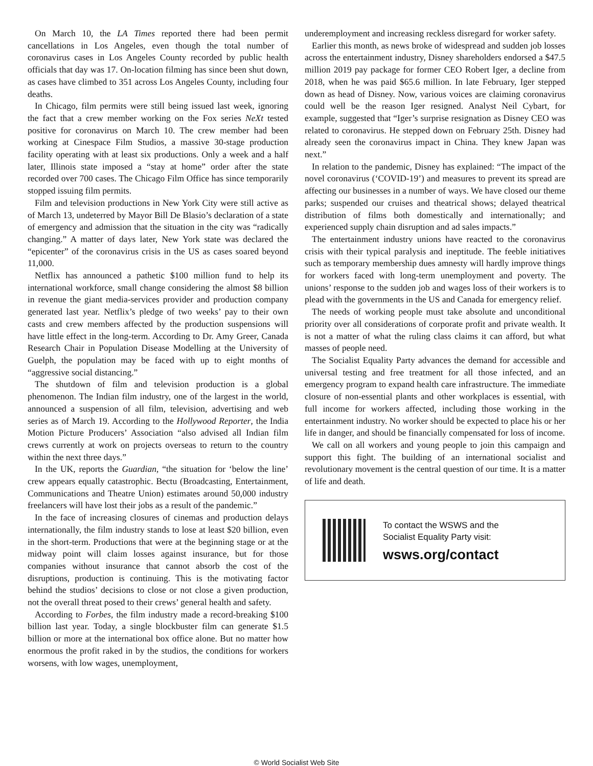On March 10, the LA Times reported there had been permit cancellations in Los Angeles, even though the total number of coronavirus cases in Los Angeles County recorded by public health officials that day was 17. On-location filming has since been shut down, as cases have climbed to 351 across Los Angeles County, including four deaths.
In Chicago, film permits were still being issued last week, ignoring the fact that a crew member working on the Fox series NeXt tested positive for coronavirus on March 10. The crew member had been working at Cinespace Film Studios, a massive 30-stage production facility operating with at least six productions. Only a week and a half later, Illinois state imposed a “stay at home” order after the state recorded over 700 cases. The Chicago Film Office has since temporarily stopped issuing film permits.
Film and television productions in New York City were still active as of March 13, undeterred by Mayor Bill De Blasio’s declaration of a state of emergency and admission that the situation in the city was “radically changing.” A matter of days later, New York state was declared the “epicenter” of the coronavirus crisis in the US as cases soared beyond 11,000.
Netflix has announced a pathetic $100 million fund to help its international workforce, small change considering the almost $8 billion in revenue the giant media-services provider and production company generated last year. Netflix’s pledge of two weeks’ pay to their own casts and crew members affected by the production suspensions will have little effect in the long-term. According to Dr. Amy Greer, Canada Research Chair in Population Disease Modelling at the University of Guelph, the population may be faced with up to eight months of “aggressive social distancing.”
The shutdown of film and television production is a global phenomenon. The Indian film industry, one of the largest in the world, announced a suspension of all film, television, advertising and web series as of March 19. According to the Hollywood Reporter, the India Motion Picture Producers’ Association “also advised all Indian film crews currently at work on projects overseas to return to the country within the next three days.”
In the UK, reports the Guardian, “the situation for ‘below the line’ crew appears equally catastrophic. Bectu (Broadcasting, Entertainment, Communications and Theatre Union) estimates around 50,000 industry freelancers will have lost their jobs as a result of the pandemic.”
In the face of increasing closures of cinemas and production delays internationally, the film industry stands to lose at least $20 billion, even in the short-term. Productions that were at the beginning stage or at the midway point will claim losses against insurance, but for those companies without insurance that cannot absorb the cost of the disruptions, production is continuing. This is the motivating factor behind the studios’ decisions to close or not close a given production, not the overall threat posed to their crews’ general health and safety.
According to Forbes, the film industry made a record-breaking $100 billion last year. Today, a single blockbuster film can generate $1.5 billion or more at the international box office alone. But no matter how enormous the profit raked in by the studios, the conditions for workers worsens, with low wages, unemployment,
underemployment and increasing reckless disregard for worker safety.
Earlier this month, as news broke of widespread and sudden job losses across the entertainment industry, Disney shareholders endorsed a $47.5 million 2019 pay package for former CEO Robert Iger, a decline from 2018, when he was paid $65.6 million. In late February, Iger stepped down as head of Disney. Now, various voices are claiming coronavirus could well be the reason Iger resigned. Analyst Neil Cybart, for example, suggested that “Iger’s surprise resignation as Disney CEO was related to coronavirus. He stepped down on February 25th. Disney had already seen the coronavirus impact in China. They knew Japan was next.”
In relation to the pandemic, Disney has explained: “The impact of the novel coronavirus (‘COVID-19’) and measures to prevent its spread are affecting our businesses in a number of ways. We have closed our theme parks; suspended our cruises and theatrical shows; delayed theatrical distribution of films both domestically and internationally; and experienced supply chain disruption and ad sales impacts.”
The entertainment industry unions have reacted to the coronavirus crisis with their typical paralysis and ineptitude. The feeble initiatives such as temporary membership dues amnesty will hardly improve things for workers faced with long-term unemployment and poverty. The unions’ response to the sudden job and wages loss of their workers is to plead with the governments in the US and Canada for emergency relief.
The needs of working people must take absolute and unconditional priority over all considerations of corporate profit and private wealth. It is not a matter of what the ruling class claims it can afford, but what masses of people need.
The Socialist Equality Party advances the demand for accessible and universal testing and free treatment for all those infected, and an emergency program to expand health care infrastructure. The immediate closure of non-essential plants and other workplaces is essential, with full income for workers affected, including those working in the entertainment industry. No worker should be expected to place his or her life in danger, and should be financially compensated for loss of income.
We call on all workers and young people to join this campaign and support this fight. The building of an international socialist and revolutionary movement is the central question of our time. It is a matter of life and death.
To contact the WSWS and the
Socialist Equality Party visit:
wsws.org/contact
© World Socialist Web Site